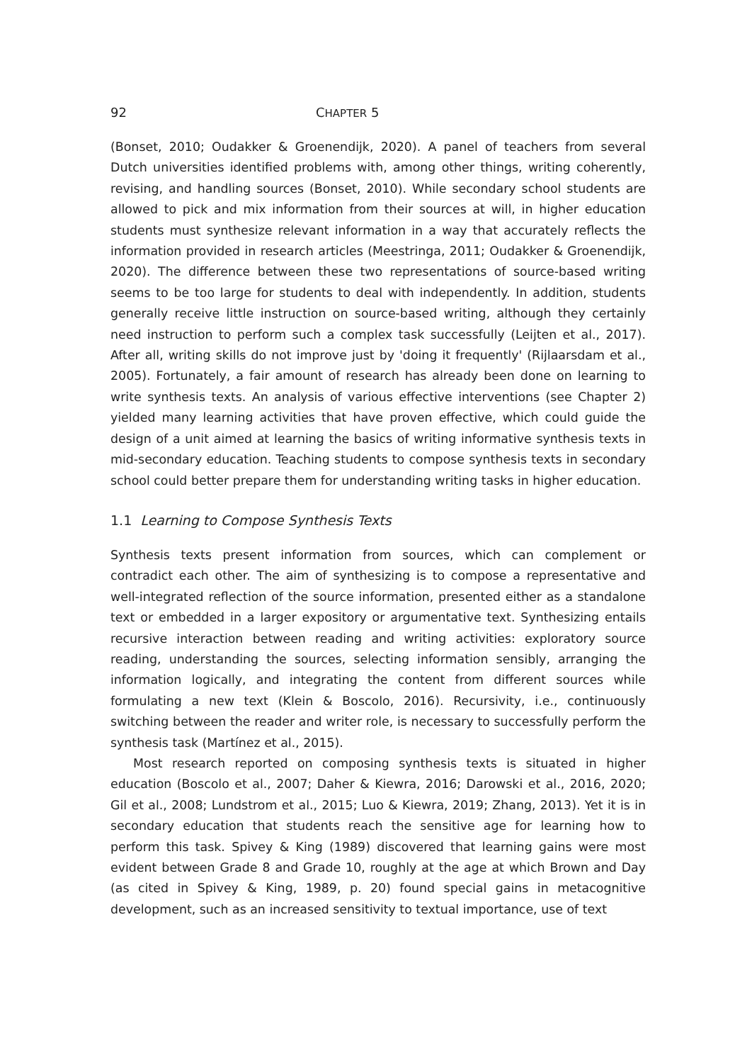92 CHAPTER 5
(Bonset, 2010; Oudakker & Groenendijk, 2020). A panel of teachers from several Dutch universities identified problems with, among other things, writing coherently, revising, and handling sources (Bonset, 2010). While secondary school students are allowed to pick and mix information from their sources at will, in higher education students must synthesize relevant information in a way that accurately reflects the information provided in research articles (Meestringa, 2011; Oudakker & Groenendijk, 2020). The difference between these two representations of source-based writing seems to be too large for students to deal with independently. In addition, students generally receive little instruction on source-based writing, although they certainly need instruction to perform such a complex task successfully (Leijten et al., 2017). After all, writing skills do not improve just by 'doing it frequently' (Rijlaarsdam et al., 2005). Fortunately, a fair amount of research has already been done on learning to write synthesis texts. An analysis of various effective interventions (see Chapter 2) yielded many learning activities that have proven effective, which could guide the design of a unit aimed at learning the basics of writing informative synthesis texts in mid-secondary education. Teaching students to compose synthesis texts in secondary school could better prepare them for understanding writing tasks in higher education.
1.1 Learning to Compose Synthesis Texts
Synthesis texts present information from sources, which can complement or contradict each other. The aim of synthesizing is to compose a representative and well-integrated reflection of the source information, presented either as a standalone text or embedded in a larger expository or argumentative text. Synthesizing entails recursive interaction between reading and writing activities: exploratory source reading, understanding the sources, selecting information sensibly, arranging the information logically, and integrating the content from different sources while formulating a new text (Klein & Boscolo, 2016). Recursivity, i.e., continuously switching between the reader and writer role, is necessary to successfully perform the synthesis task (Martínez et al., 2015).
Most research reported on composing synthesis texts is situated in higher education (Boscolo et al., 2007; Daher & Kiewra, 2016; Darowski et al., 2016, 2020; Gil et al., 2008; Lundstrom et al., 2015; Luo & Kiewra, 2019; Zhang, 2013). Yet it is in secondary education that students reach the sensitive age for learning how to perform this task. Spivey & King (1989) discovered that learning gains were most evident between Grade 8 and Grade 10, roughly at the age at which Brown and Day (as cited in Spivey & King, 1989, p. 20) found special gains in metacognitive development, such as an increased sensitivity to textual importance, use of text